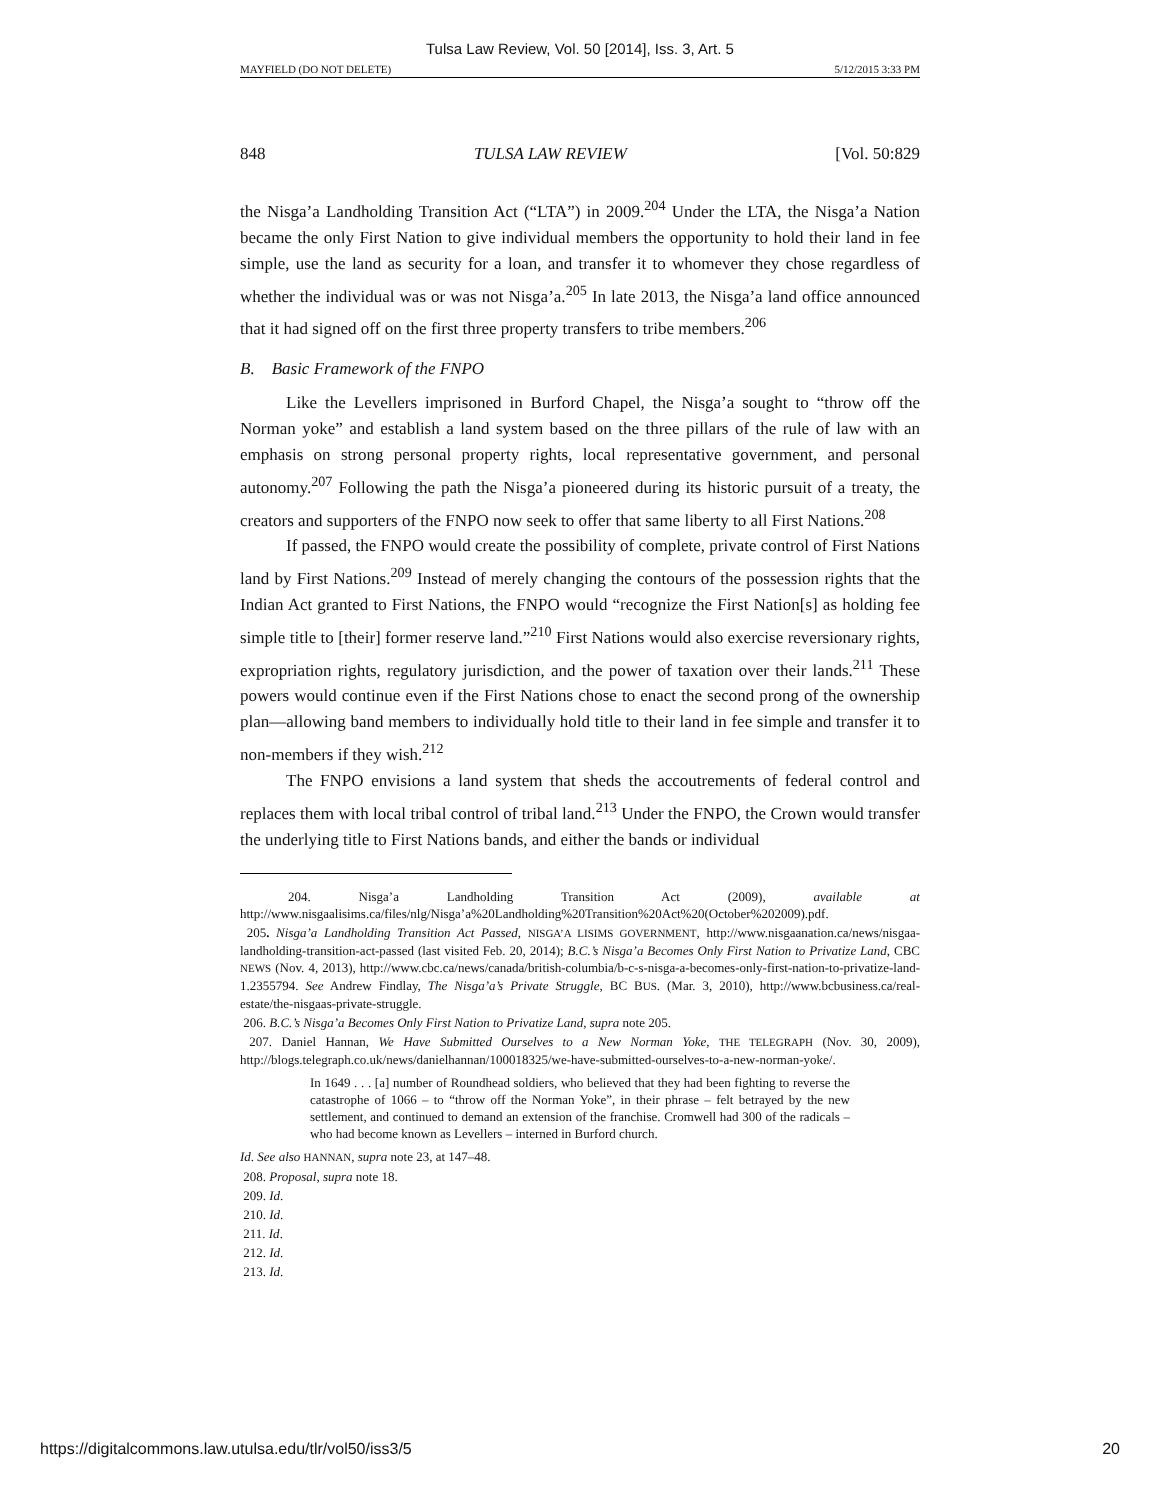Tulsa Law Review, Vol. 50 [2014], Iss. 3, Art. 5
MAYFIELD (DO NOT DELETE) 5/12/2015 3:33 PM
848 TULSA LAW REVIEW [Vol. 50:829
the Nisga’a Landholding Transition Act (“LTA”) in 2009.<sup>204</sup> Under the LTA, the Nisga’a Nation became the only First Nation to give individual members the opportunity to hold their land in fee simple, use the land as security for a loan, and transfer it to whomever they chose regardless of whether the individual was or was not Nisga’a.<sup>205</sup> In late 2013, the Nisga’a land office announced that it had signed off on the first three property transfers to tribe members.<sup>206</sup>
B. Basic Framework of the FNPO
Like the Levellers imprisoned in Burford Chapel, the Nisga’a sought to “throw off the Norman yoke” and establish a land system based on the three pillars of the rule of law with an emphasis on strong personal property rights, local representative government, and personal autonomy.<sup>207</sup> Following the path the Nisga’a pioneered during its historic pursuit of a treaty, the creators and supporters of the FNPO now seek to offer that same liberty to all First Nations.<sup>208</sup>
If passed, the FNPO would create the possibility of complete, private control of First Nations land by First Nations.<sup>209</sup> Instead of merely changing the contours of the possession rights that the Indian Act granted to First Nations, the FNPO would “recognize the First Nation[s] as holding fee simple title to [their] former reserve land.”<sup>210</sup> First Nations would also exercise reversionary rights, expropriation rights, regulatory jurisdiction, and the power of taxation over their lands.<sup>211</sup> These powers would continue even if the First Nations chose to enact the second prong of the ownership plan—allowing band members to individually hold title to their land in fee simple and transfer it to non-members if they wish.<sup>212</sup>
The FNPO envisions a land system that sheds the accoutrements of federal control and replaces them with local tribal control of tribal land.<sup>213</sup> Under the FNPO, the Crown would transfer the underlying title to First Nations bands, and either the bands or individual
204. Nisga’a Landholding Transition Act (2009), available at http://www.nisgaalisims.ca/files/nlg/Nisga’a%20Landholding%20Transition%20Act%20(October%202009).pdf.
205. Nisga’a Landholding Transition Act Passed, NISGA’A LISIMS GOVERNMENT, http://www.nisgaanation.ca/news/nisgaa-landholding-transition-act-passed (last visited Feb. 20, 2014); B.C.’s Nisga’a Becomes Only First Nation to Privatize Land, CBC NEWS (Nov. 4, 2013), http://www.cbc.ca/news/canada/british-columbia/b-c-s-nisga-a-becomes-only-first-nation-to-privatize-land-1.2355794. See Andrew Findlay, The Nisga’a’s Private Struggle, BC BUS. (Mar. 3, 2010), http://www.bcbusiness.ca/real-estate/the-nisgaas-private-struggle.
206. B.C.’s Nisga’a Becomes Only First Nation to Privatize Land, supra note 205.
207. Daniel Hannan, We Have Submitted Ourselves to a New Norman Yoke, THE TELEGRAPH (Nov. 30, 2009), http://blogs.telegraph.co.uk/news/danielhannan/100018325/we-have-submitted-ourselves-to-a-new-norman-yoke/.
In 1649 . . . [a] number of Roundhead soldiers, who believed that they had been fighting to reverse the catastrophe of 1066 – to “throw off the Norman Yoke”, in their phrase – felt betrayed by the new settlement, and continued to demand an extension of the franchise. Cromwell had 300 of the radicals – who had become known as Levellers – interned in Burford church.
Id. See also HANNAN, supra note 23, at 147–48.
208. Proposal, supra note 18.
209. Id.
210. Id.
211. Id.
212. Id.
213. Id.
https://digitalcommons.law.utulsa.edu/tlr/vol50/iss3/5 20